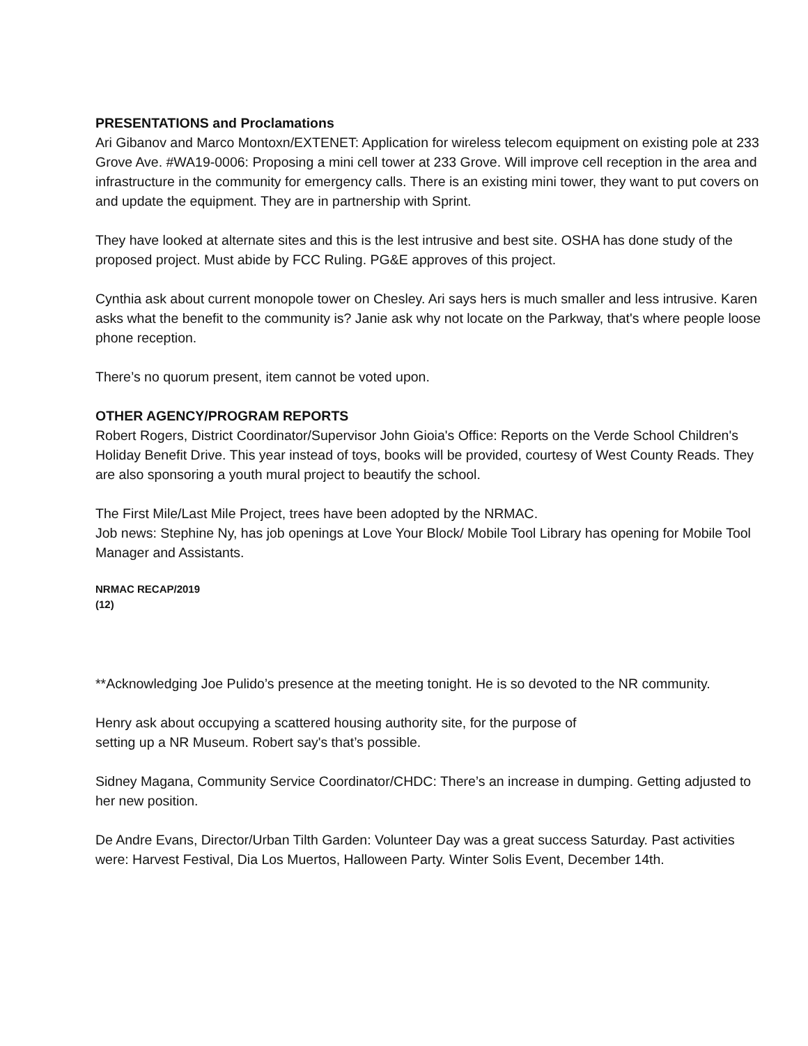PRESENTATIONS and Proclamations
Ari Gibanov and Marco Montoxn/EXTENET: Application for wireless telecom equipment on existing pole at 233 Grove Ave. #WA19-0006: Proposing a mini cell tower at 233 Grove. Will improve cell reception in the area and infrastructure in the community for emergency calls. There is an existing mini tower, they want to put covers on and update the equipment. They are in partnership with Sprint.
They have looked at alternate sites and this is the lest intrusive and best site. OSHA has done study of the proposed project. Must abide by FCC Ruling. PG&E approves of this project.
Cynthia ask about current monopole tower on Chesley. Ari says hers is much smaller and less intrusive. Karen asks what the benefit to the community is? Janie ask why not locate on the Parkway, that's where people loose phone reception.
There’s no quorum present, item cannot be voted upon.
OTHER AGENCY/PROGRAM REPORTS
Robert Rogers, District Coordinator/Supervisor John Gioia's Office: Reports on the Verde School Children's Holiday Benefit Drive. This year instead of toys, books will be provided, courtesy of West County Reads. They are also sponsoring a youth mural project to beautify the school.
The First Mile/Last Mile Project, trees have been adopted by the NRMAC.
Job news: Stephine Ny, has job openings at Love Your Block/ Mobile Tool Library has opening for Mobile Tool Manager and Assistants.
NRMAC RECAP/2019
(12)
**Acknowledging Joe Pulido’s presence at the meeting tonight. He is so devoted to the NR community.
Henry ask about occupying a scattered housing authority site, for the purpose of
setting up a NR Museum. Robert say's that’s possible.
Sidney Magana, Community Service Coordinator/CHDC: There’s an increase in dumping. Getting adjusted to her new position.
De Andre Evans, Director/Urban Tilth Garden: Volunteer Day was a great success Saturday. Past activities were: Harvest Festival, Dia Los Muertos, Halloween Party. Winter Solis Event, December 14th.